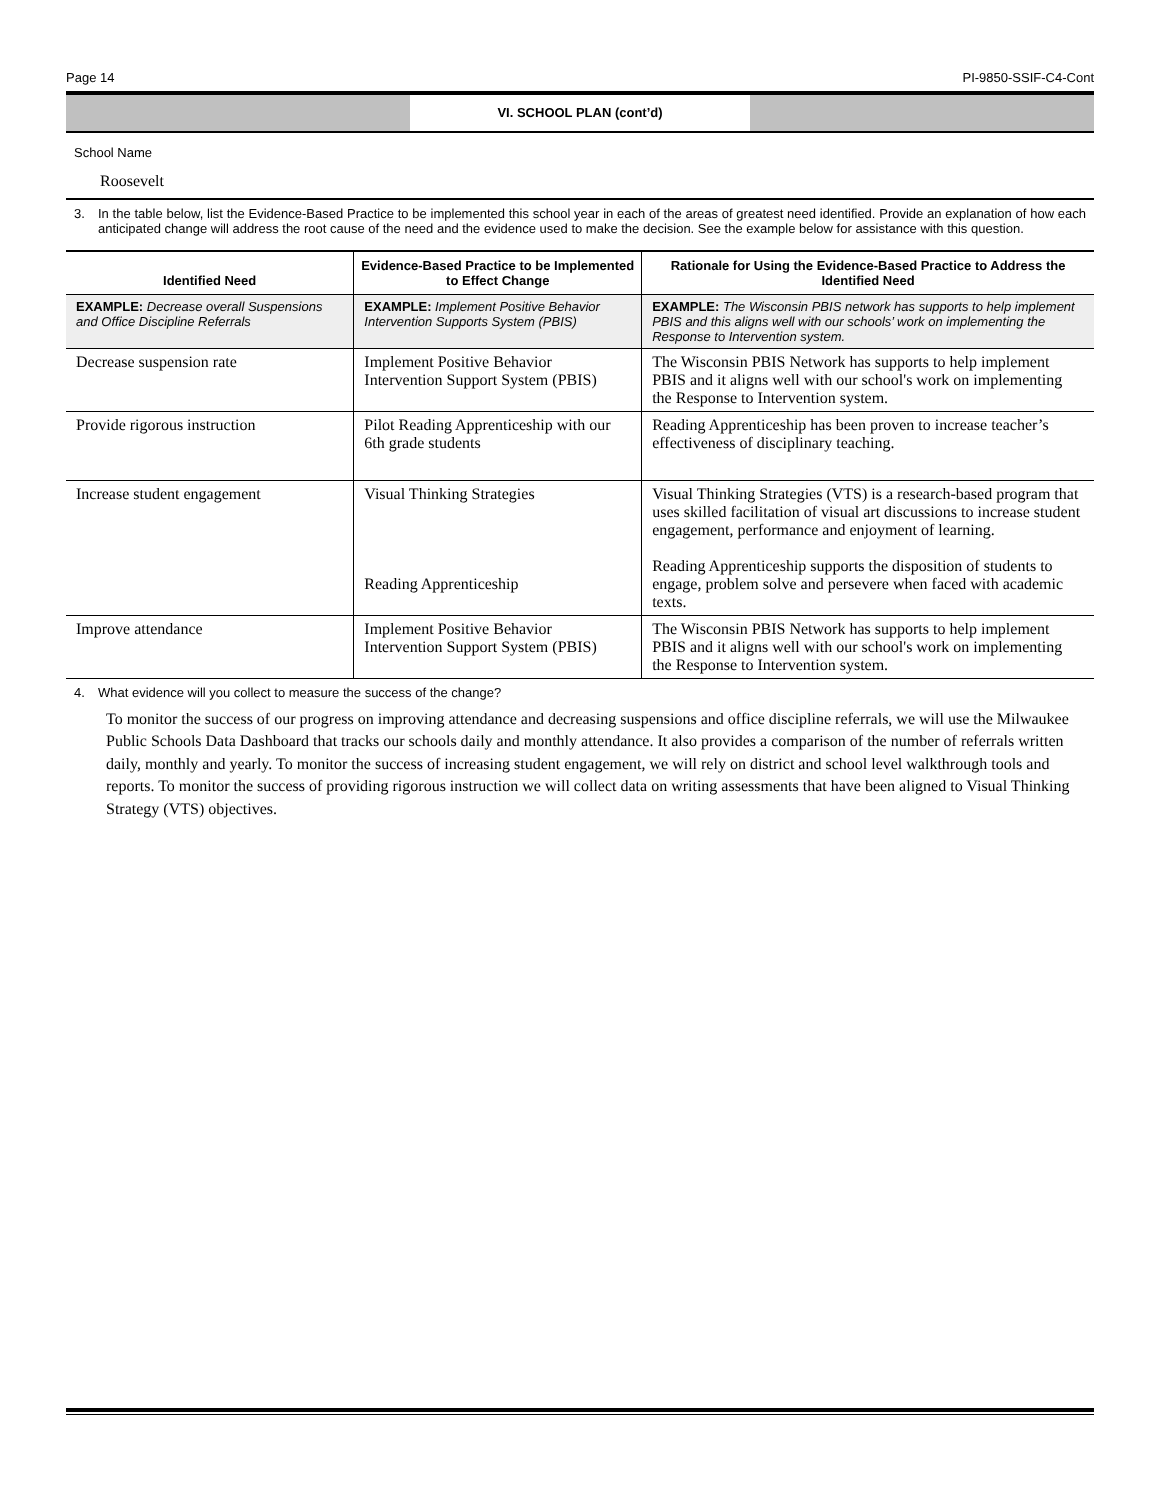Page 14 PI-9850-SSIF-C4-Cont
VI. SCHOOL PLAN (cont’d)
School Name
Roosevelt
3. In the table below, list the Evidence-Based Practice to be implemented this school year in each of the areas of greatest need identified. Provide an explanation of how each anticipated change will address the root cause of the need and the evidence used to make the decision. See the example below for assistance with this question.
| Identified Need | Evidence-Based Practice to be Implemented to Effect Change | Rationale for Using the Evidence-Based Practice to Address the Identified Need |
| --- | --- | --- |
| EXAMPLE: Decrease overall Suspensions and Office Discipline Referrals | EXAMPLE: Implement Positive Behavior Intervention Supports System (PBIS) | EXAMPLE: The Wisconsin PBIS network has supports to help implement PBIS and this aligns well with our schools’ work on implementing the Response to Intervention system. |
| Decrease suspension rate | Implement Positive Behavior Intervention Support System (PBIS) | The Wisconsin PBIS Network has supports to help implement PBIS and it aligns well with our school's work on implementing the Response to Intervention system. |
| Provide rigorous instruction | Pilot Reading Apprenticeship with our 6th grade students | Reading Apprenticeship has been proven to increase teacher’s effectiveness of disciplinary teaching. |
| Increase student engagement | Visual Thinking Strategies Reading Apprenticeship | Visual Thinking Strategies (VTS) is a research-based program that uses skilled facilitation of visual art discussions to increase student engagement, performance and enjoyment of learning. Reading Apprenticeship supports the disposition of students to engage, problem solve and persevere when faced with academic texts. |
| Improve attendance | Implement Positive Behavior Intervention Support System (PBIS) | The Wisconsin PBIS Network has supports to help implement PBIS and it aligns well with our school's work on implementing the Response to Intervention system. |
4. What evidence will you collect to measure the success of the change?
To monitor the success of our progress on improving attendance and decreasing suspensions and office discipline referrals, we will use the Milwaukee Public Schools Data Dashboard that tracks our schools daily and monthly attendance. It also provides a comparison of the number of referrals written daily, monthly and yearly. To monitor the success of increasing student engagement, we will rely on district and school level walkthrough tools and reports. To monitor the success of providing rigorous instruction we will collect data on writing assessments that have been aligned to Visual Thinking Strategy (VTS) objectives.